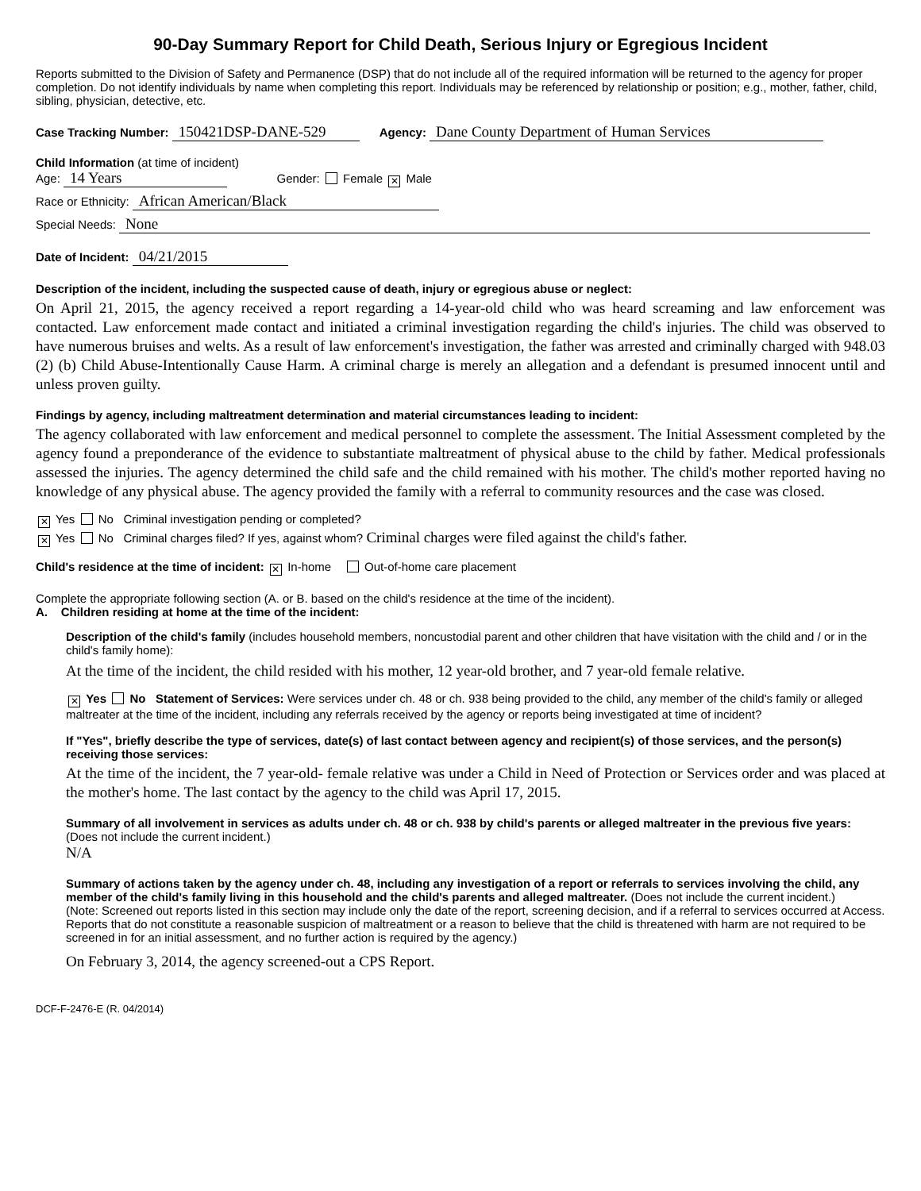90-Day Summary Report for Child Death, Serious Injury or Egregious Incident
Reports submitted to the Division of Safety and Permanence (DSP) that do not include all of the required information will be returned to the agency for proper completion. Do not identify individuals by name when completing this report. Individuals may be referenced by relationship or position; e.g., mother, father, child, sibling, physician, detective, etc.
Case Tracking Number: 150421DSP-DANE-529 Agency: Dane County Department of Human Services
Child Information (at time of incident)
Age: 14 Years Gender: Female ✕ Male
Race or Ethnicity: African American/Black
Special Needs: None
Date of Incident: 04/21/2015
Description of the incident, including the suspected cause of death, injury or egregious abuse or neglect:
On April 21, 2015, the agency received a report regarding a 14-year-old child who was heard screaming and law enforcement was contacted. Law enforcement made contact and initiated a criminal investigation regarding the child's injuries. The child was observed to have numerous bruises and welts. As a result of law enforcement's investigation, the father was arrested and criminally charged with 948.03 (2) (b) Child Abuse-Intentionally Cause Harm. A criminal charge is merely an allegation and a defendant is presumed innocent until and unless proven guilty.
Findings by agency, including maltreatment determination and material circumstances leading to incident:
The agency collaborated with law enforcement and medical personnel to complete the assessment. The Initial Assessment completed by the agency found a preponderance of the evidence to substantiate maltreatment of physical abuse to the child by father. Medical professionals assessed the injuries. The agency determined the child safe and the child remained with his mother. The child's mother reported having no knowledge of any physical abuse. The agency provided the family with a referral to community resources and the case was closed.
✕ Yes No Criminal investigation pending or completed?
✕ Yes No Criminal charges filed? If yes, against whom? Criminal charges were filed against the child's father.
Child's residence at the time of incident: ✕ In-home Out-of-home care placement
Complete the appropriate following section (A. or B. based on the child's residence at the time of the incident).
A. Children residing at home at the time of the incident:
Description of the child's family (includes household members, noncustodial parent and other children that have visitation with the child and / or in the child's family home):
At the time of the incident, the child resided with his mother, 12 year-old brother, and 7 year-old female relative.
✕ Yes No Statement of Services: Were services under ch. 48 or ch. 938 being provided to the child, any member of the child's family or alleged maltreater at the time of the incident, including any referrals received by the agency or reports being investigated at time of incident?
If "Yes", briefly describe the type of services, date(s) of last contact between agency and recipient(s) of those services, and the person(s) receiving those services:
At the time of the incident, the 7 year-old- female relative was under a Child in Need of Protection or Services order and was placed at the mother's home. The last contact by the agency to the child was April 17, 2015.
Summary of all involvement in services as adults under ch. 48 or ch. 938 by child's parents or alleged maltreater in the previous five years: (Does not include the current incident.)
N/A
Summary of actions taken by the agency under ch. 48, including any investigation of a report or referrals to services involving the child, any member of the child's family living in this household and the child's parents and alleged maltreater. (Does not include the current incident.)
(Note: Screened out reports listed in this section may include only the date of the report, screening decision, and if a referral to services occurred at Access. Reports that do not constitute a reasonable suspicion of maltreatment or a reason to believe that the child is threatened with harm are not required to be screened in for an initial assessment, and no further action is required by the agency.)
On February 3, 2014, the agency screened-out a CPS Report.
DCF-F-2476-E (R. 04/2014)